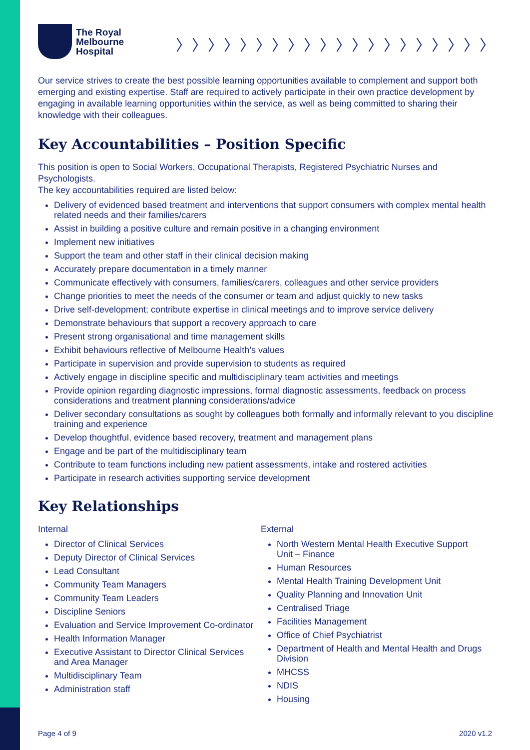The Royal
Melbourne
Hospital
〉〉〉〉〉〉〉〉〉〉〉〉〉〉〉〉〉〉〉〉
Our service strives to create the best possible learning opportunities available to complement and support both emerging and existing expertise. Staff are required to actively participate in their own practice development by engaging in available learning opportunities within the service, as well as being committed to sharing their knowledge with their colleagues.
Key Accountabilities – Position Specific
This position is open to Social Workers, Occupational Therapists, Registered Psychiatric Nurses and Psychologists.
The key accountabilities required are listed below:
Delivery of evidenced based treatment and interventions that support consumers with complex mental health related needs and their families/carers
Assist in building a positive culture and remain positive in a changing environment
Implement new initiatives
Support the team and other staff in their clinical decision making
Accurately prepare documentation in a timely manner
Communicate effectively with consumers, families/carers, colleagues and other service providers
Change priorities to meet the needs of the consumer or team and adjust quickly to new tasks
Drive self-development; contribute expertise in clinical meetings and to improve service delivery
Demonstrate behaviours that support a recovery approach to care
Present strong organisational and time management skills
Exhibit behaviours reflective of Melbourne Health’s values
Participate in supervision and provide supervision to students as required
Actively engage in discipline specific and multidisciplinary team activities and meetings
Provide opinion regarding diagnostic impressions, formal diagnostic assessments, feedback on process considerations and treatment planning considerations/advice
Deliver secondary consultations as sought by colleagues both formally and informally relevant to you discipline training and experience
Develop thoughtful, evidence based recovery, treatment and management plans
Engage and be part of the multidisciplinary team
Contribute to team functions including new patient assessments, intake and rostered activities
Participate in research activities supporting service development
Key Relationships
Internal
Director of Clinical Services
Deputy Director of Clinical Services
Lead Consultant
Community Team Managers
Community Team Leaders
Discipline Seniors
Evaluation and Service Improvement Co-ordinator
Health Information Manager
Executive Assistant to Director Clinical Services and Area Manager
Multidisciplinary Team
Administration staff
External
North Western Mental Health Executive Support Unit – Finance
Human Resources
Mental Health Training Development Unit
Quality Planning and Innovation Unit
Centralised Triage
Facilities Management
Office of Chief Psychiatrist
Department of Health and Mental Health and Drugs Division
MHCSS
NDIS
Housing
Page 4 of 9 2020 v1.2